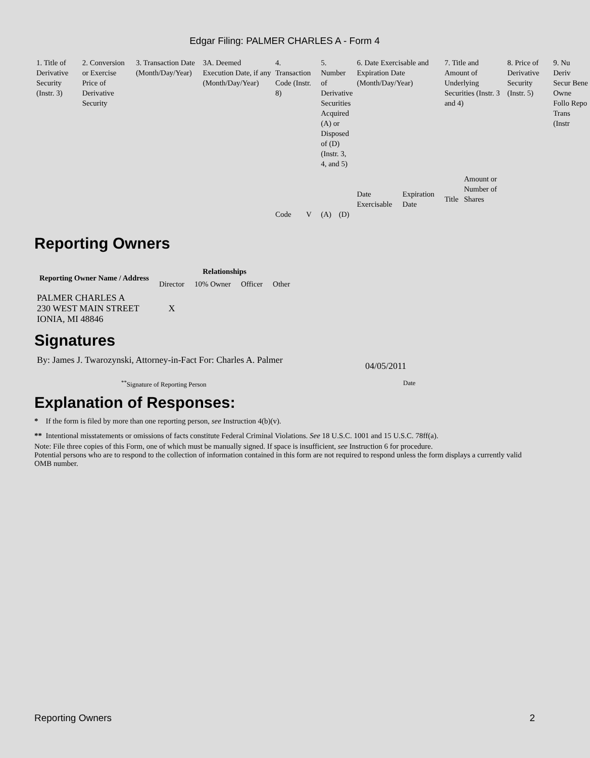Edgar Filing: PALMER CHARLES A - Form 4
| 1. Title of Derivative Security (Instr. 3) | 2. Conversion or Exercise Price of Derivative Security | 3. Transaction Date (Month/Day/Year) | 3A. Deemed Execution Date, if any (Month/Day/Year) | 4. Transaction Code (Instr. 8) | | 5. Number of Derivative Securities Acquired (A) or Disposed of (D) (Instr. 3, 4, and 5) | | 6. Date Exercisable and Expiration Date (Month/Day/Year) | | 7. Title and Amount of Underlying Securities (Instr. 3 and 4) | | 8. Price of Derivative Security (Instr. 5) | 9. Nu Deriv Secur Bene Owne Follo Repo Trans (Instr |
| | | | | Code | V | (A) | (D) | Date Exercisable | Expiration Date | Title | Amount or Number of Shares | | |
Reporting Owners
| Reporting Owner Name / Address | Relationships | | | |
| --- | --- | --- | --- | --- |
| | Director | 10% Owner | Officer | Other |
| PALMER CHARLES A 230 WEST MAIN STREET IONIA, MI 48846 | X | | | |
Signatures
By: James J. Twarozynski, Attorney-in-Fact For: Charles A. Palmer
04/05/2011
<sup>**</sup> Signature of Reporting Person Date
Explanation of Responses:
* If the form is filed by more than one reporting person, see Instruction 4(b)(v).
** Intentional misstatements or omissions of facts constitute Federal Criminal Violations. See 18 U.S.C. 1001 and 15 U.S.C. 78ff(a).
Note: File three copies of this Form, one of which must be manually signed. If space is insufficient, see Instruction 6 for procedure.
Potential persons who are to respond to the collection of information contained in this form are not required to respond unless the form displays a currently valid OMB number.
Reporting Owners 2